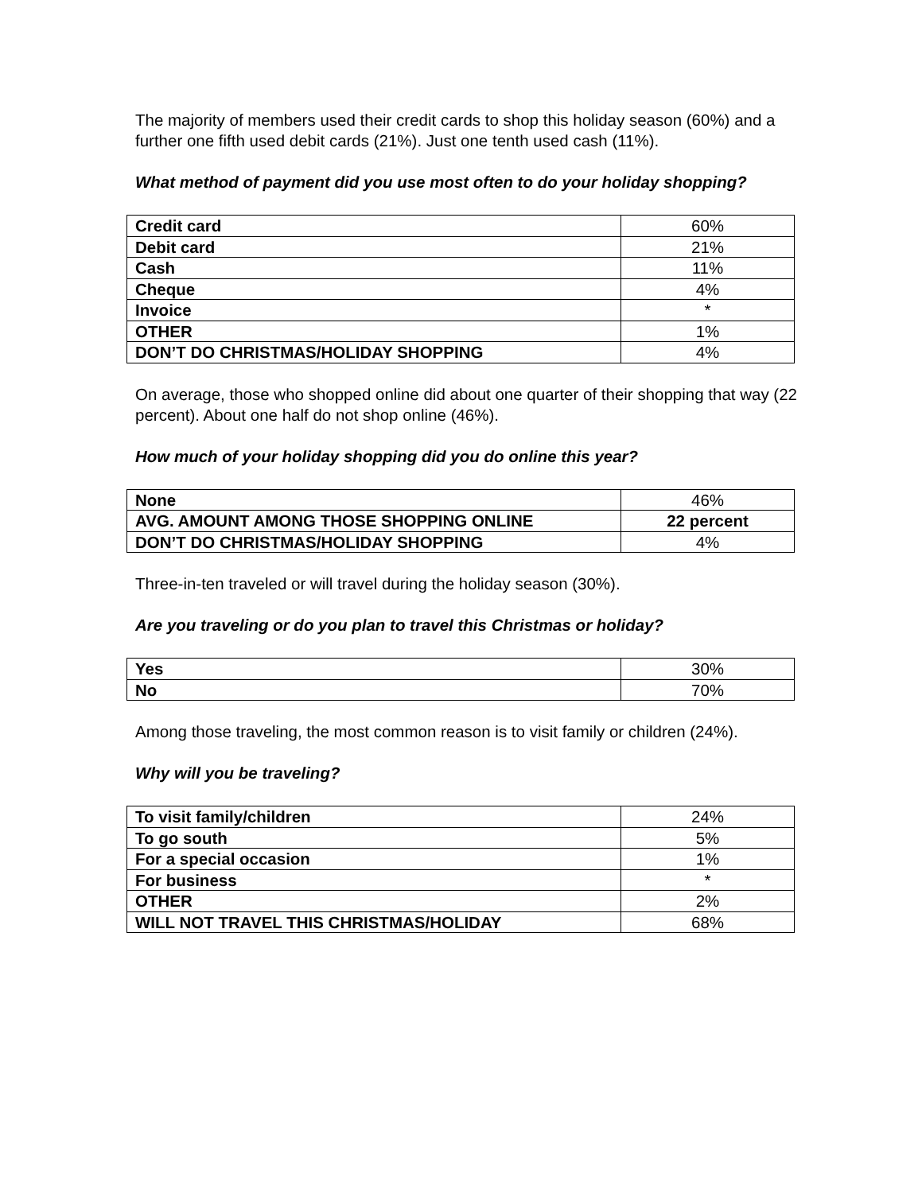The majority of members used their credit cards to shop this holiday season (60%) and a further one fifth used debit cards (21%). Just one tenth used cash (11%).
What method of payment did you use most often to do your holiday shopping?
| Credit card | 60% |
| Debit card | 21% |
| Cash | 11% |
| Cheque | 4% |
| Invoice | * |
| OTHER | 1% |
| DON’T DO CHRISTMAS/HOLIDAY SHOPPING | 4% |
On average, those who shopped online did about one quarter of their shopping that way (22 percent). About one half do not shop online (46%).
How much of your holiday shopping did you do online this year?
| None | 46% |
| AVG. AMOUNT AMONG THOSE SHOPPING ONLINE | 22 percent |
| DON’T DO CHRISTMAS/HOLIDAY SHOPPING | 4% |
Three-in-ten traveled or will travel during the holiday season (30%).
Are you traveling or do you plan to travel this Christmas or holiday?
| Yes | 30% |
| No | 70% |
Among those traveling, the most common reason is to visit family or children (24%).
Why will you be traveling?
| To visit family/children | 24% |
| To go south | 5% |
| For a special occasion | 1% |
| For business | * |
| OTHER | 2% |
| WILL NOT TRAVEL THIS CHRISTMAS/HOLIDAY | 68% |